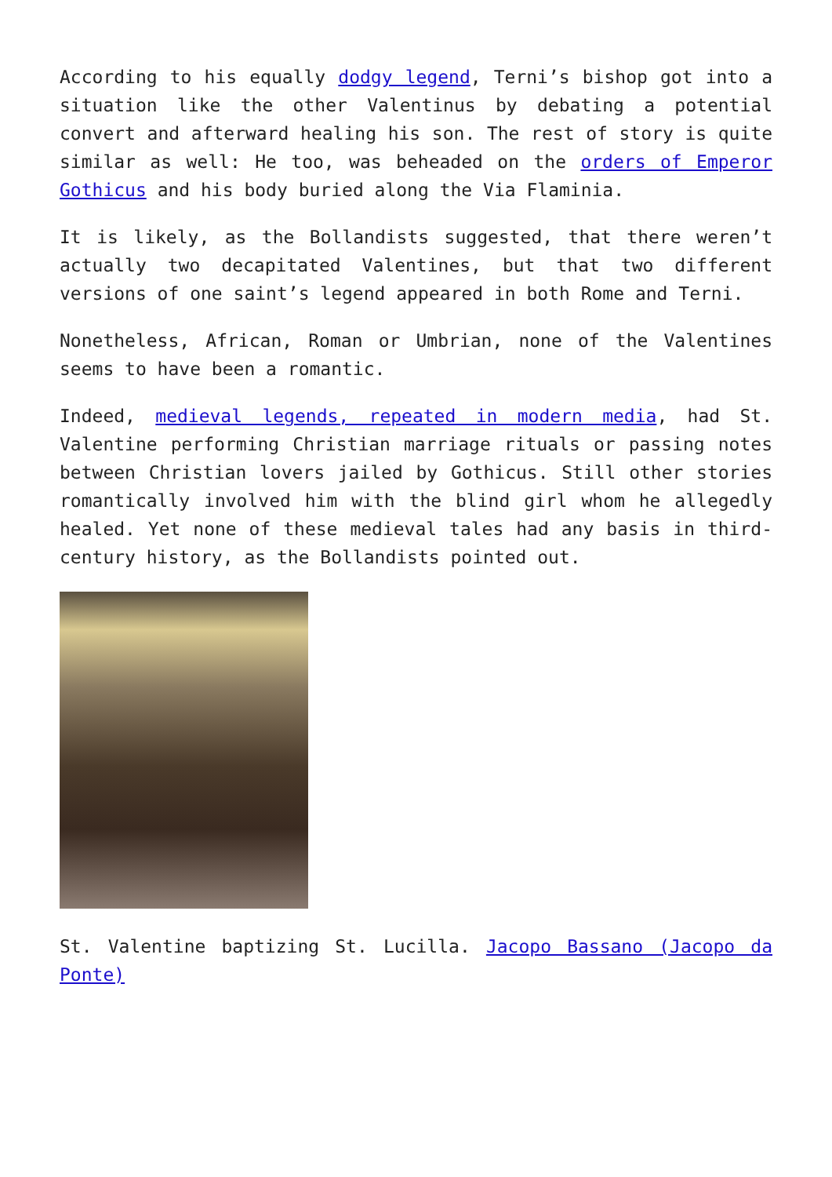According to his equally dodgy legend, Terni’s bishop got into a situation like the other Valentinus by debating a potential convert and afterward healing his son. The rest of story is quite similar as well: He too, was beheaded on the orders of Emperor Gothicus and his body buried along the Via Flaminia.
It is likely, as the Bollandists suggested, that there weren’t actually two decapitated Valentines, but that two different versions of one saint’s legend appeared in both Rome and Terni.
Nonetheless, African, Roman or Umbrian, none of the Valentines seems to have been a romantic.
Indeed, medieval legends, repeated in modern media, had St. Valentine performing Christian marriage rituals or passing notes between Christian lovers jailed by Gothicus. Still other stories romantically involved him with the blind girl whom he allegedly healed. Yet none of these medieval tales had any basis in third-century history, as the Bollandists pointed out.
St. Valentine baptizing St. Lucilla. Jacopo Bassano (Jacopo da Ponte)